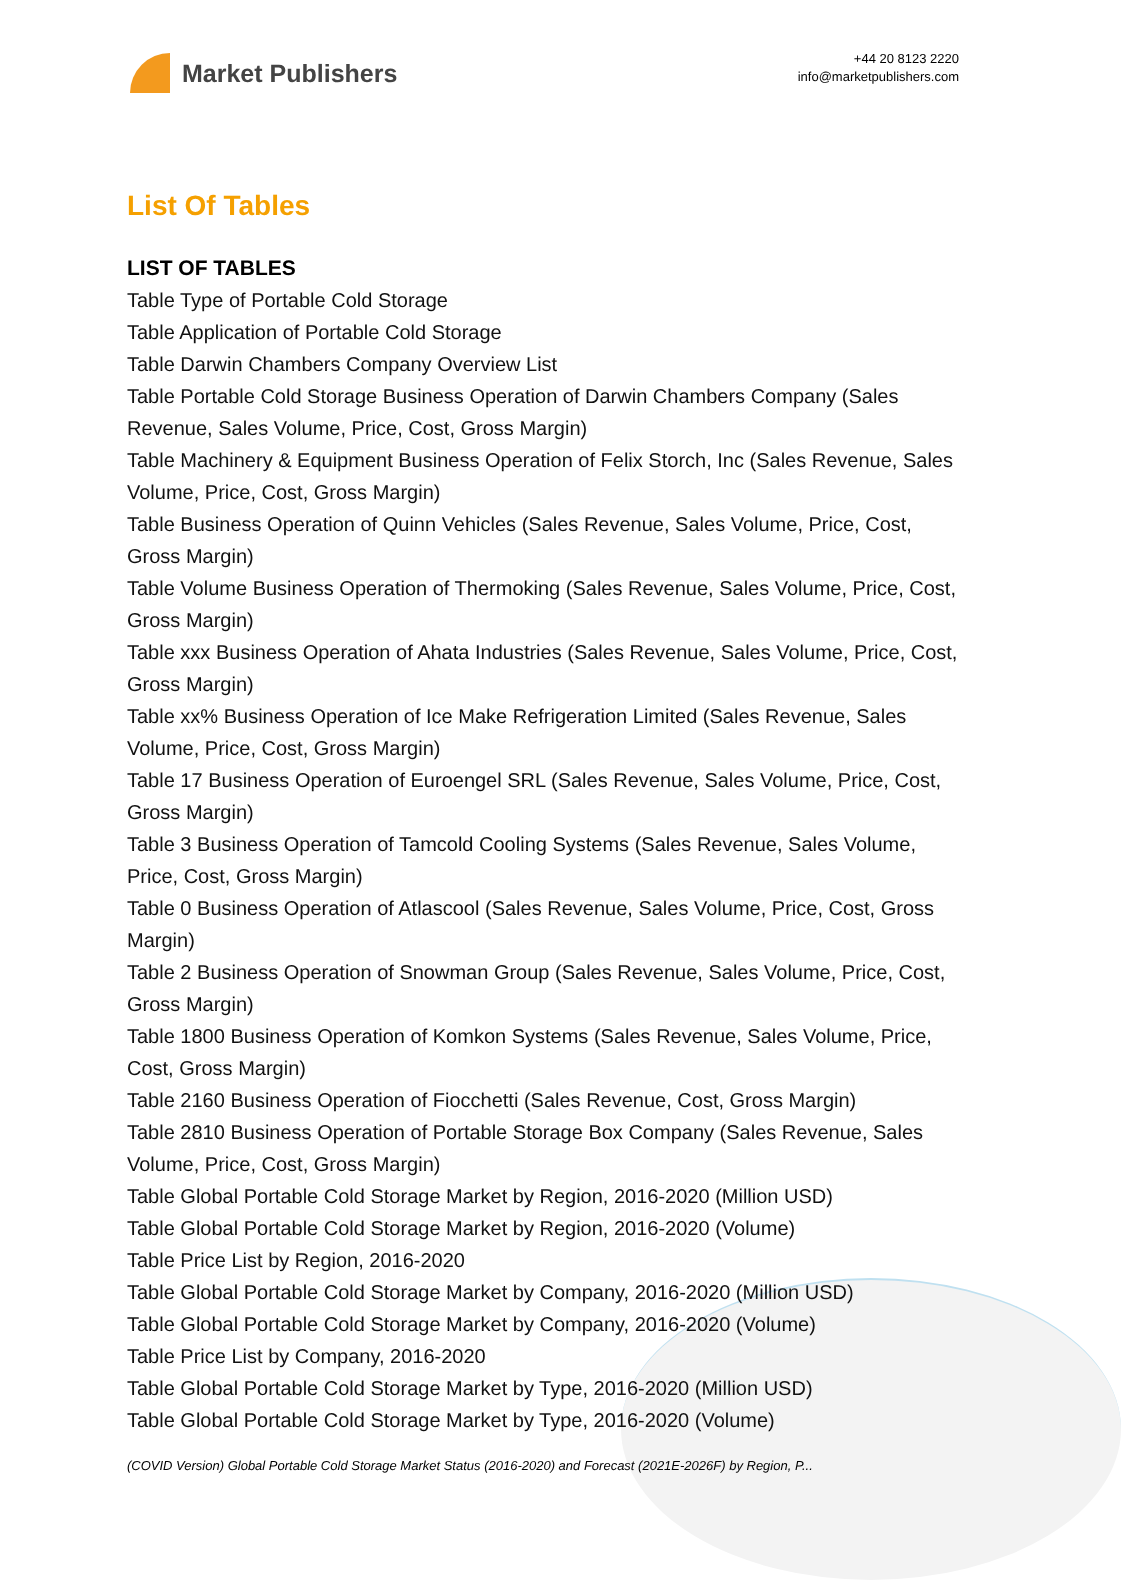Market Publishers
+44 20 8123 2220
info@marketpublishers.com
List Of Tables
LIST OF TABLES
Table Type of Portable Cold Storage
Table Application of Portable Cold Storage
Table Darwin Chambers Company Overview List
Table Portable Cold Storage Business Operation of Darwin Chambers Company (Sales Revenue, Sales Volume, Price, Cost, Gross Margin)
Table Machinery & Equipment Business Operation of Felix Storch, Inc (Sales Revenue, Sales Volume, Price, Cost, Gross Margin)
Table Business Operation of Quinn Vehicles (Sales Revenue, Sales Volume, Price, Cost, Gross Margin)
Table Volume Business Operation of Thermoking (Sales Revenue, Sales Volume, Price, Cost, Gross Margin)
Table xxx Business Operation of Ahata Industries (Sales Revenue, Sales Volume, Price, Cost, Gross Margin)
Table xx% Business Operation of Ice Make Refrigeration Limited (Sales Revenue, Sales Volume, Price, Cost, Gross Margin)
Table 17 Business Operation of Euroengel SRL (Sales Revenue, Sales Volume, Price, Cost, Gross Margin)
Table 3 Business Operation of Tamcold Cooling Systems (Sales Revenue, Sales Volume, Price, Cost, Gross Margin)
Table 0 Business Operation of Atlascool (Sales Revenue, Sales Volume, Price, Cost, Gross Margin)
Table 2 Business Operation of Snowman Group (Sales Revenue, Sales Volume, Price, Cost, Gross Margin)
Table 1800 Business Operation of Komkon Systems (Sales Revenue, Sales Volume, Price, Cost, Gross Margin)
Table 2160 Business Operation of Fiocchetti (Sales Revenue, Cost, Gross Margin)
Table 2810 Business Operation of Portable Storage Box Company (Sales Revenue, Sales Volume, Price, Cost, Gross Margin)
Table Global Portable Cold Storage Market by Region, 2016-2020 (Million USD)
Table Global Portable Cold Storage Market by Region, 2016-2020 (Volume)
Table Price List by Region, 2016-2020
Table Global Portable Cold Storage Market by Company, 2016-2020 (Million USD)
Table Global Portable Cold Storage Market by Company, 2016-2020 (Volume)
Table Price List by Company, 2016-2020
Table Global Portable Cold Storage Market by Type, 2016-2020 (Million USD)
Table Global Portable Cold Storage Market by Type, 2016-2020 (Volume)
(COVID Version) Global Portable Cold Storage Market Status (2016-2020) and Forecast (2021E-2026F) by Region, P...